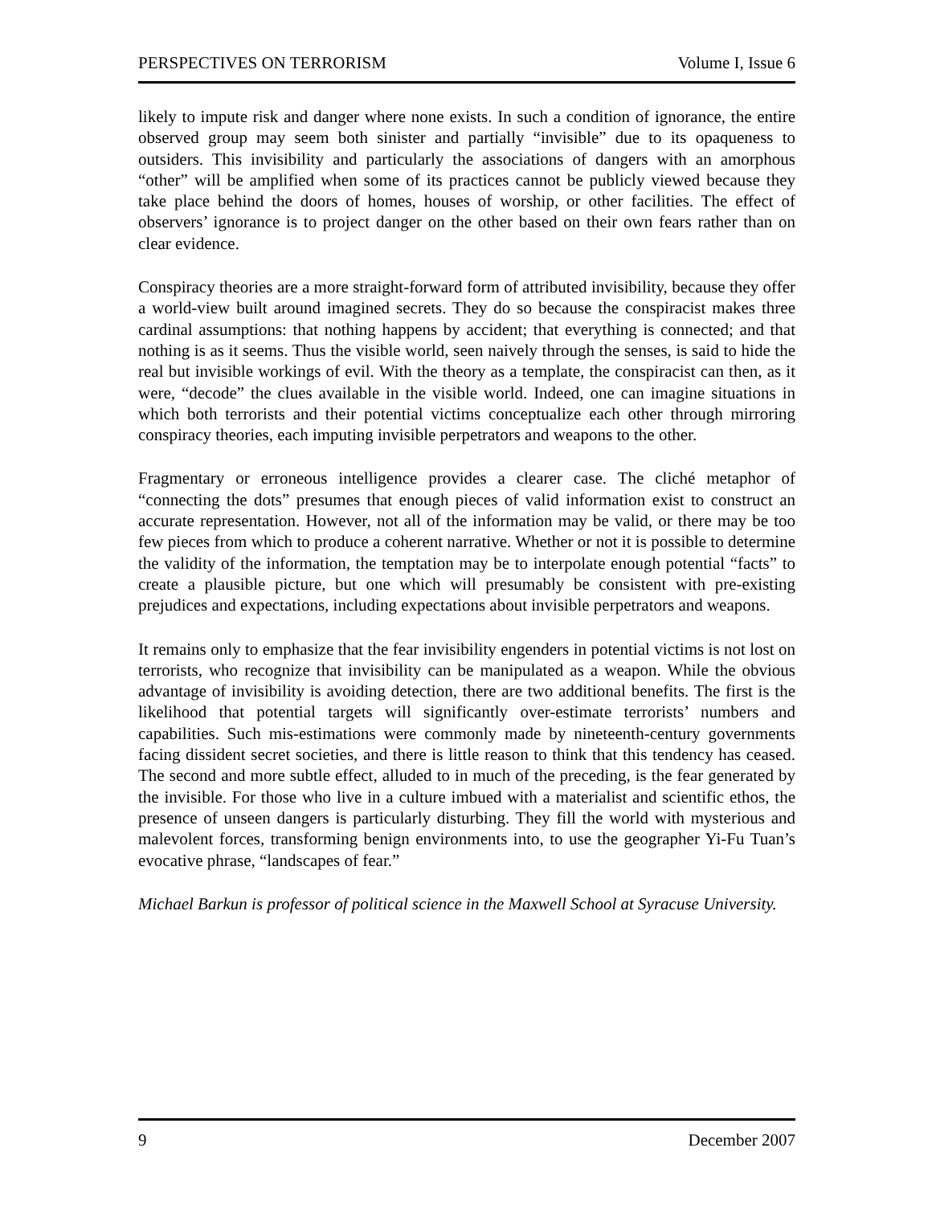PERSPECTIVES ON TERRORISM Volume I, Issue 6
likely to impute risk and danger where none exists. In such a condition of ignorance, the entire observed group may seem both sinister and partially “invisible” due to its opaqueness to outsiders. This invisibility and particularly the associations of dangers with an amorphous “other” will be amplified when some of its practices cannot be publicly viewed because they take place behind the doors of homes, houses of worship, or other facilities. The effect of observers’ ignorance is to project danger on the other based on their own fears rather than on clear evidence.
Conspiracy theories are a more straight-forward form of attributed invisibility, because they offer a world-view built around imagined secrets. They do so because the conspiracist makes three cardinal assumptions: that nothing happens by accident; that everything is connected; and that nothing is as it seems. Thus the visible world, seen naively through the senses, is said to hide the real but invisible workings of evil. With the theory as a template, the conspiracist can then, as it were, “decode” the clues available in the visible world. Indeed, one can imagine situations in which both terrorists and their potential victims conceptualize each other through mirroring conspiracy theories, each imputing invisible perpetrators and weapons to the other.
Fragmentary or erroneous intelligence provides a clearer case. The cliché metaphor of “connecting the dots” presumes that enough pieces of valid information exist to construct an accurate representation. However, not all of the information may be valid, or there may be too few pieces from which to produce a coherent narrative. Whether or not it is possible to determine the validity of the information, the temptation may be to interpolate enough potential “facts” to create a plausible picture, but one which will presumably be consistent with pre-existing prejudices and expectations, including expectations about invisible perpetrators and weapons.
It remains only to emphasize that the fear invisibility engenders in potential victims is not lost on terrorists, who recognize that invisibility can be manipulated as a weapon. While the obvious advantage of invisibility is avoiding detection, there are two additional benefits. The first is the likelihood that potential targets will significantly over-estimate terrorists’ numbers and capabilities. Such mis-estimations were commonly made by nineteenth-century governments facing dissident secret societies, and there is little reason to think that this tendency has ceased. The second and more subtle effect, alluded to in much of the preceding, is the fear generated by the invisible. For those who live in a culture imbued with a materialist and scientific ethos, the presence of unseen dangers is particularly disturbing. They fill the world with mysterious and malevolent forces, transforming benign environments into, to use the geographer Yi-Fu Tuan’s evocative phrase, “landscapes of fear.”
Michael Barkun is professor of political science in the Maxwell School at Syracuse University.
9 December 2007